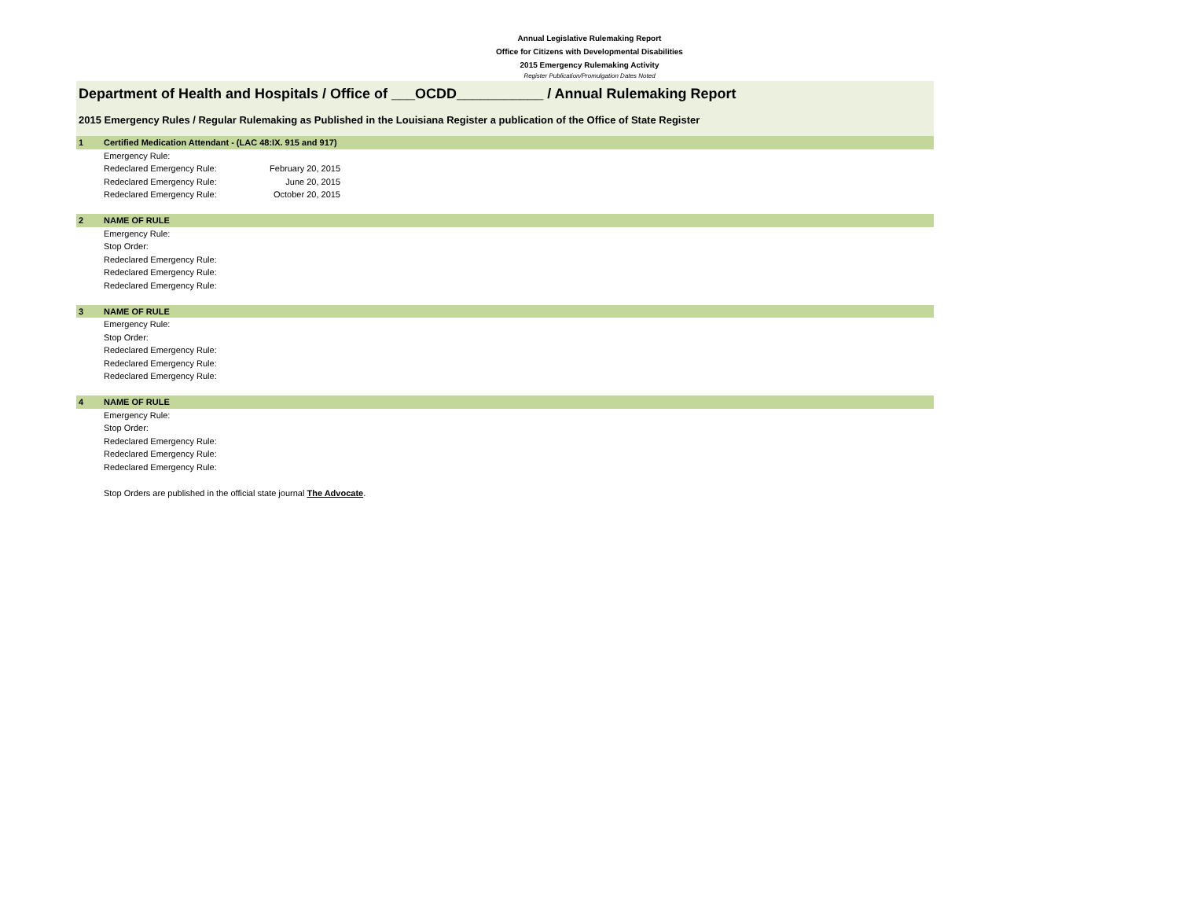Annual Legislative Rulemaking Report
Office for Citizens with Developmental Disabilities
2015 Emergency Rulemaking Activity
Register Publication/Promulgation Dates Noted
Department of Health and Hospitals / Office of ___OCDD___________ / Annual Rulemaking Report
2015 Emergency Rules / Regular Rulemaking as Published in the Louisiana Register a publication of the Office of State Register
| 1 | Certified Medication Attendant - (LAC 48:IX. 915 and 917) | | |
| | Emergency Rule: | | |
| | Redeclared Emergency Rule: | February 20, 2015 | |
| | Redeclared Emergency Rule: | June 20, 2015 | |
| | Redeclared Emergency Rule: | October 20, 2015 | |
| 2 | NAME OF RULE | | |
| | Emergency Rule: | | |
| | Stop Order: | | |
| | Redeclared Emergency Rule: | | |
| | Redeclared Emergency Rule: | | |
| | Redeclared Emergency Rule: | | |
| 3 | NAME OF RULE | | |
| | Emergency Rule: | | |
| | Stop Order: | | |
| | Redeclared Emergency Rule: | | |
| | Redeclared Emergency Rule: | | |
| | Redeclared Emergency Rule: | | |
| 4 | NAME OF RULE | | |
| | Emergency Rule: | | |
| | Stop Order: | | |
| | Redeclared Emergency Rule: | | |
| | Redeclared Emergency Rule: | | |
| | Redeclared Emergency Rule: | | |
| | Stop Orders are published in the official state journal The Advocate . | | |